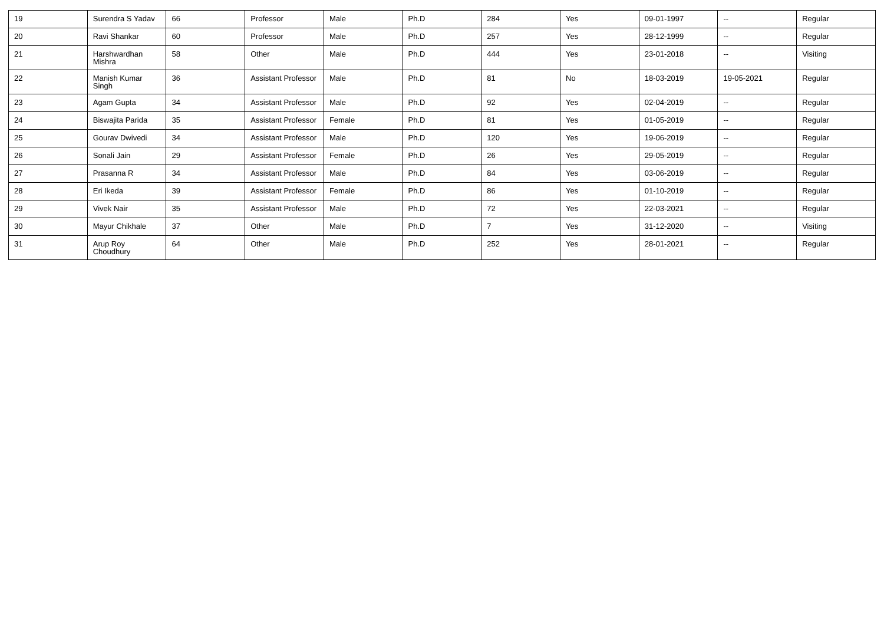| 19 | Surendra S Yadav | 66 | Professor | Male | Ph.D | 284 | Yes | 09-01-1997 | -- | Regular |
| 20 | Ravi Shankar | 60 | Professor | Male | Ph.D | 257 | Yes | 28-12-1999 | -- | Regular |
| 21 | Harshwardhan Mishra | 58 | Other | Male | Ph.D | 444 | Yes | 23-01-2018 | -- | Visiting |
| 22 | Manish Kumar Singh | 36 | Assistant Professor | Male | Ph.D | 81 | No | 18-03-2019 | 19-05-2021 | Regular |
| 23 | Agam Gupta | 34 | Assistant Professor | Male | Ph.D | 92 | Yes | 02-04-2019 | -- | Regular |
| 24 | Biswajita Parida | 35 | Assistant Professor | Female | Ph.D | 81 | Yes | 01-05-2019 | -- | Regular |
| 25 | Gourav Dwivedi | 34 | Assistant Professor | Male | Ph.D | 120 | Yes | 19-06-2019 | -- | Regular |
| 26 | Sonali Jain | 29 | Assistant Professor | Female | Ph.D | 26 | Yes | 29-05-2019 | -- | Regular |
| 27 | Prasanna R | 34 | Assistant Professor | Male | Ph.D | 84 | Yes | 03-06-2019 | -- | Regular |
| 28 | Eri Ikeda | 39 | Assistant Professor | Female | Ph.D | 86 | Yes | 01-10-2019 | -- | Regular |
| 29 | Vivek Nair | 35 | Assistant Professor | Male | Ph.D | 72 | Yes | 22-03-2021 | -- | Regular |
| 30 | Mayur Chikhale | 37 | Other | Male | Ph.D | 7 | Yes | 31-12-2020 | -- | Visiting |
| 31 | Arup Roy Choudhury | 64 | Other | Male | Ph.D | 252 | Yes | 28-01-2021 | -- | Regular |